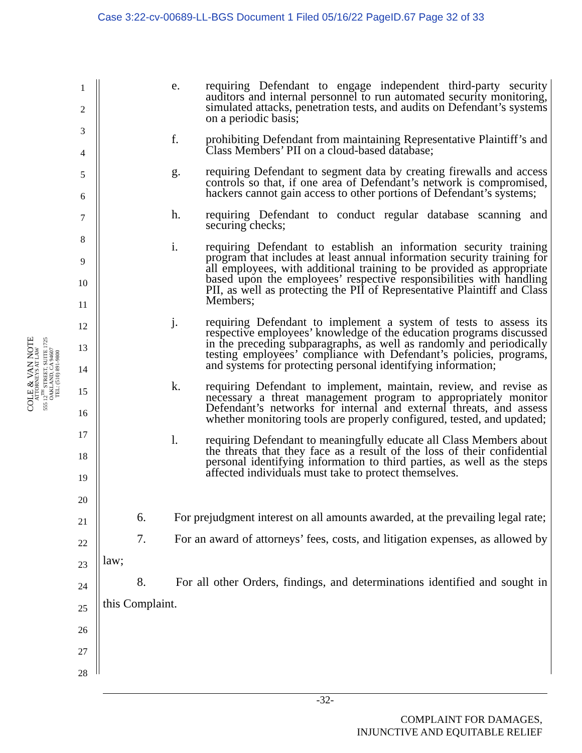Case 3:22-cv-00689-LL-BGS Document 1 Filed 05/16/22 PageID.67 Page 32 of 33
COLE & VAN NOTE
ATTORNEYS AT LAW
555 12<sup>TH</sup> STREET, SUITE 1725
OAKLAND, CA 94607
TEL: (510) 891-9800
1
2
3
4
5
6
7
8
9
10
11
12
13
14
15
16
17
18
19
20
21
22
23
24
25
26
27
28
e. requiring Defendant to engage independent third-party security auditors and internal personnel to run automated security monitoring, simulated attacks, penetration tests, and audits on Defendant’s systems on a periodic basis;
f. prohibiting Defendant from maintaining Representative Plaintiff’s and Class Members’ PII on a cloud-based database;
g. requiring Defendant to segment data by creating firewalls and access controls so that, if one area of Defendant’s network is compromised, hackers cannot gain access to other portions of Defendant’s systems;
h. requiring Defendant to conduct regular database scanning and securing checks;
i. requiring Defendant to establish an information security training program that includes at least annual information security training for all employees, with additional training to be provided as appropriate based upon the employees’ respective responsibilities with handling PII, as well as protecting the PII of Representative Plaintiff and Class Members;
j. requiring Defendant to implement a system of tests to assess its respective employees’ knowledge of the education programs discussed in the preceding subparagraphs, as well as randomly and periodically testing employees’ compliance with Defendant’s policies, programs, and systems for protecting personal identifying information;
k. requiring Defendant to implement, maintain, review, and revise as necessary a threat management program to appropriately monitor Defendant’s networks for internal and external threats, and assess whether monitoring tools are properly configured, tested, and updated;
l. requiring Defendant to meaningfully educate all Class Members about the threats that they face as a result of the loss of their confidential personal identifying information to third parties, as well as the steps affected individuals must take to protect themselves.
6. For prejudgment interest on all amounts awarded, at the prevailing legal rate;
7. For an award of attorneys’ fees, costs, and litigation expenses, as allowed by law;
8. For all other Orders, findings, and determinations identified and sought in this Complaint.
-32-
COMPLAINT FOR DAMAGES,
INJUNCTIVE AND EQUITABLE RELIEF